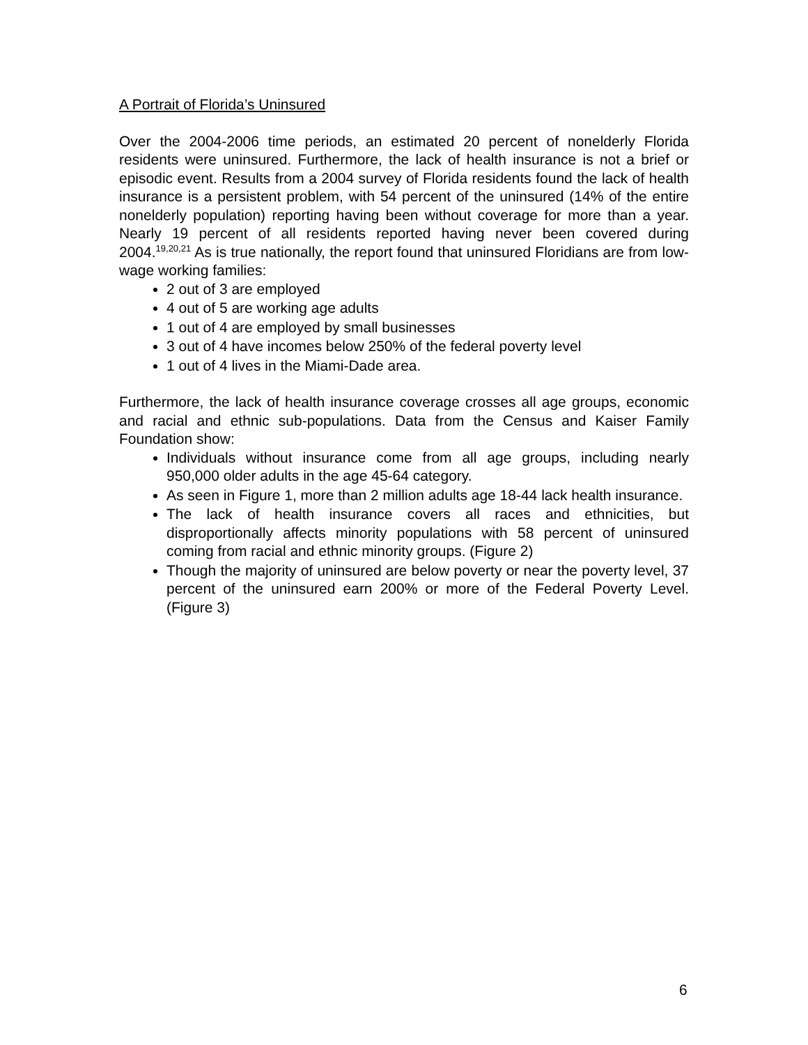A Portrait of Florida’s Uninsured
Over the 2004-2006 time periods, an estimated 20 percent of nonelderly Florida residents were uninsured. Furthermore, the lack of health insurance is not a brief or episodic event. Results from a 2004 survey of Florida residents found the lack of health insurance is a persistent problem, with 54 percent of the uninsured (14% of the entire nonelderly population) reporting having been without coverage for more than a year. Nearly 19 percent of all residents reported having never been covered during 2004.<sup>19,20,21</sup> As is true nationally, the report found that uninsured Floridians are from low-wage working families:
2 out of 3 are employed
4 out of 5 are working age adults
1 out of 4 are employed by small businesses
3 out of 4 have incomes below 250% of the federal poverty level
1 out of 4 lives in the Miami-Dade area.
Furthermore, the lack of health insurance coverage crosses all age groups, economic and racial and ethnic sub-populations. Data from the Census and Kaiser Family Foundation show:
Individuals without insurance come from all age groups, including nearly 950,000 older adults in the age 45-64 category.
As seen in Figure 1, more than 2 million adults age 18-44 lack health insurance.
The lack of health insurance covers all races and ethnicities, but disproportionally affects minority populations with 58 percent of uninsured coming from racial and ethnic minority groups. (Figure 2)
Though the majority of uninsured are below poverty or near the poverty level, 37 percent of the uninsured earn 200% or more of the Federal Poverty Level. (Figure 3)
6